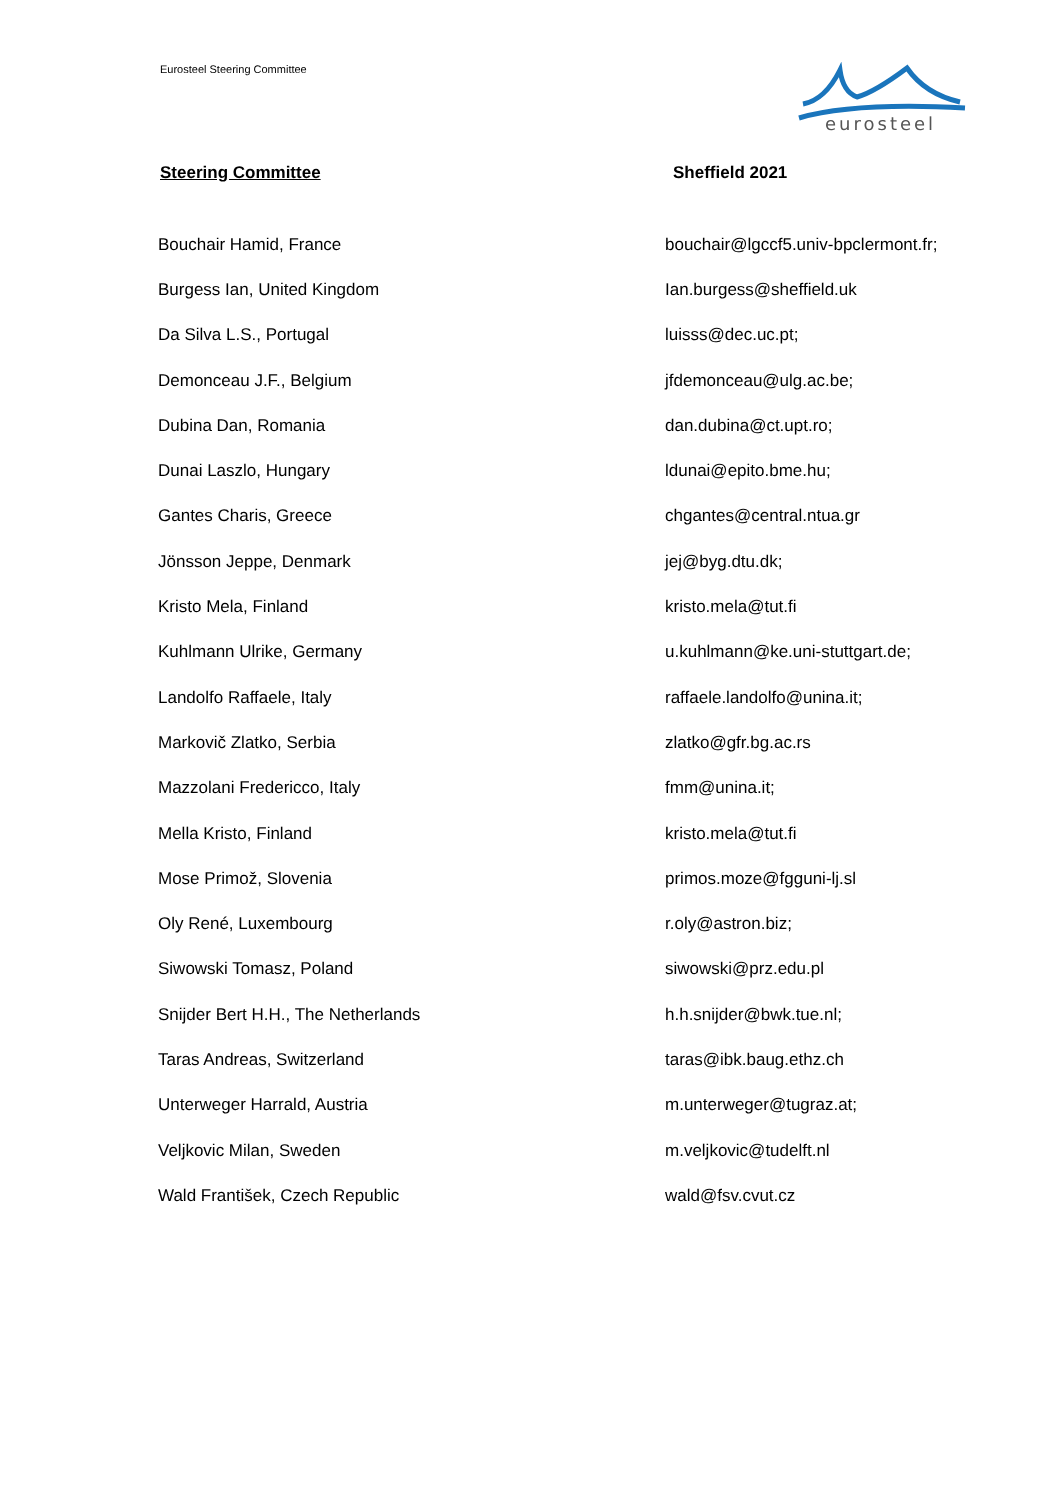Eurosteel Steering Committee
eurosteel
Steering Committee Sheffield 2021
| Bouchair Hamid, France | bouchair@lgccf5.univ-bpclermont.fr; |
| Burgess Ian, United Kingdom | Ian.burgess@sheffield.uk |
| Da Silva L.S., Portugal | luisss@dec.uc.pt; |
| Demonceau J.F., Belgium | jfdemonceau@ulg.ac.be; |
| Dubina Dan, Romania | dan.dubina@ct.upt.ro; |
| Dunai Laszlo, Hungary | ldunai@epito.bme.hu; |
| Gantes Charis, Greece | chgantes@central.ntua.gr |
| Jönsson Jeppe, Denmark | jej@byg.dtu.dk; |
| Kristo Mela, Finland | kristo.mela@tut.fi |
| Kuhlmann Ulrike, Germany | u.kuhlmann@ke.uni-stuttgart.de; |
| Landolfo Raffaele, Italy | raffaele.landolfo@unina.it; |
| Markovič Zlatko, Serbia | zlatko@gfr.bg.ac.rs |
| Mazzolani Fredericco, Italy | fmm@unina.it; |
| Mella Kristo, Finland | kristo.mela@tut.fi |
| Mose Primož, Slovenia | primos.moze@fgguni-lj.sl |
| Oly René, Luxembourg | r.oly@astron.biz; |
| Siwowski Tomasz, Poland | siwowski@prz.edu.pl |
| Snijder Bert H.H., The Netherlands | h.h.snijder@bwk.tue.nl; |
| Taras Andreas, Switzerland | taras@ibk.baug.ethz.ch |
| Unterweger Harrald, Austria | m.unterweger@tugraz.at; |
| Veljkovic Milan, Sweden | m.veljkovic@tudelft.nl |
| Wald František, Czech Republic | wald@fsv.cvut.cz |